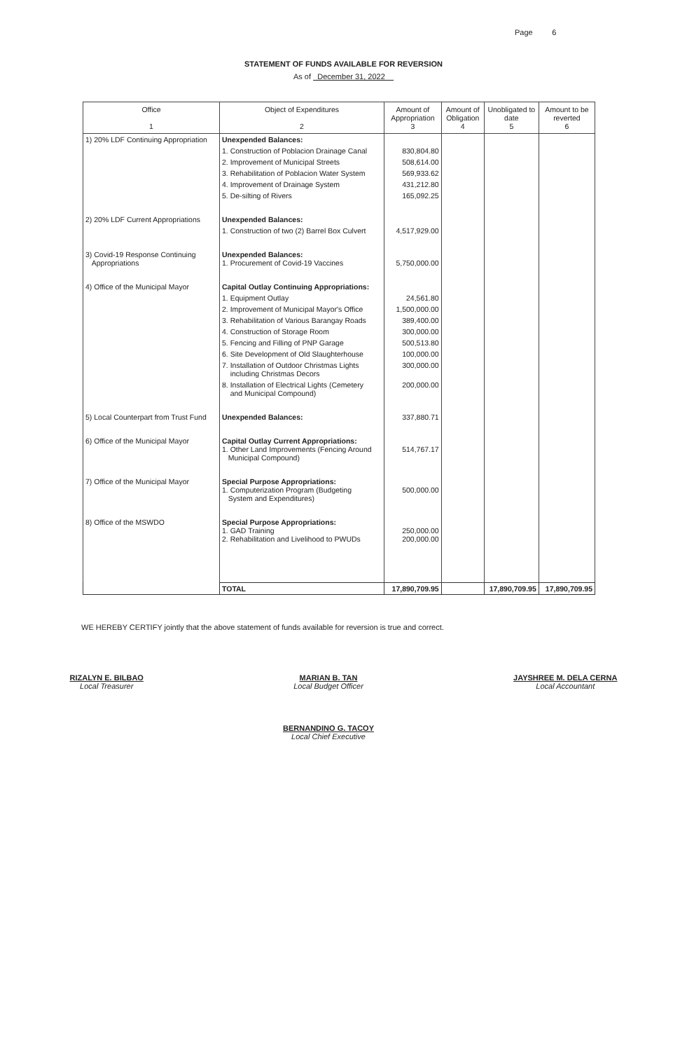Page 6
STATEMENT OF FUNDS AVAILABLE FOR REVERSION
As of December 31, 2022
| Office 1 | Object of Expenditures 2 | Amount of Appropriation 3 | Amount of Obligation 4 | Unobligated to date 5 | Amount to be reverted 6 |
| --- | --- | --- | --- | --- | --- |
| 1) 20% LDF Continuing Appropriation | Unexpended Balances: | | | | |
| | 1. Construction of Poblacion Drainage Canal | 830,804.80 | | | |
| | 2. Improvement of Municipal Streets | 508,614.00 | | | |
| | 3. Rehabilitation of Poblacion Water System | 569,933.62 | | | |
| | 4. Improvement of Drainage System | 431,212.80 | | | |
| | 5. De-silting of Rivers | 165,092.25 | | | |
| 2) 20% LDF Current Appropriations | Unexpended Balances: | | | | |
| | 1. Construction of two (2) Barrel Box Culvert | 4,517,929.00 | | | |
| 3) Covid-19 Response Continuing Appropriations | Unexpended Balances: 1. Procurement of Covid-19 Vaccines | 5,750,000.00 | | | |
| 4) Office of the Municipal Mayor | Capital Outlay Continuing Appropriations: | | | | |
| | 1. Equipment Outlay | 24,561.80 | | | |
| | 2. Improvement of Municipal Mayor's Office | 1,500,000.00 | | | |
| | 3. Rehabilitation of Various Barangay Roads | 389,400.00 | | | |
| | 4. Construction of Storage Room | 300,000.00 | | | |
| | 5. Fencing and Filling of PNP Garage | 500,513.80 | | | |
| | 6. Site Development of Old Slaughterhouse | 100,000.00 | | | |
| | 7. Installation of Outdoor Christmas Lights including Christmas Decors | 300,000.00 | | | |
| | 8. Installation of Electrical Lights (Cemetery and Municipal Compound) | 200,000.00 | | | |
| 5) Local Counterpart from Trust Fund | Unexpended Balances: | 337,880.71 | | | |
| 6) Office of the Municipal Mayor | Capital Outlay Current Appropriations: 1. Other Land Improvements (Fencing Around Municipal Compound) | 514,767.17 | | | |
| 7) Office of the Municipal Mayor | Special Purpose Appropriations: 1. Computerization Program (Budgeting System and Expenditures) | 500,000.00 | | | |
| 8) Office of the MSWDO | Special Purpose Appropriations: 1. GAD Training 2. Rehabilitation and Livelihood to PWUDs | 250,000.00 200,000.00 | | | |
| | TOTAL | 17,890,709.95 | | 17,890,709.95 | 17,890,709.95 |
WE HEREBY CERTIFY jointly that the above statement of funds available for reversion is true and correct.
RIZALYN E. BILBAO
Local Treasurer
MARIAN B. TAN
Local Budget Officer
BERNANDINO G. TACOY
Local Chief Executive
JAYSHREE M. DELA CERNA
Local Accountant